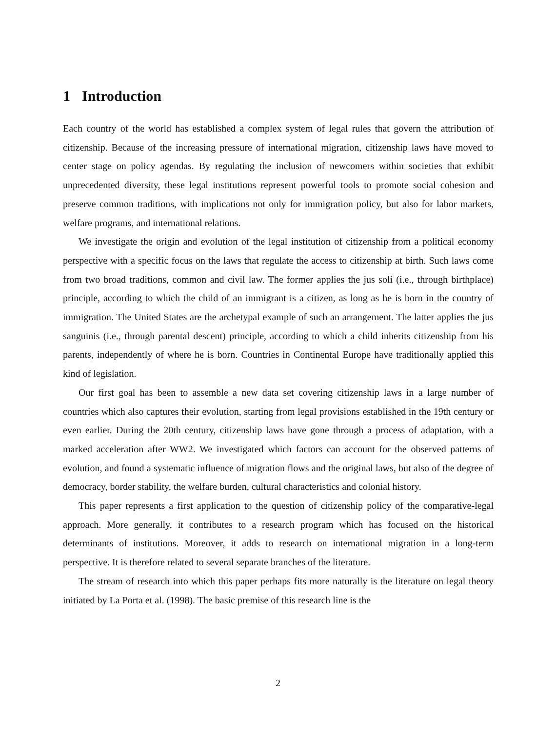1 Introduction
Each country of the world has established a complex system of legal rules that govern the attribution of citizenship. Because of the increasing pressure of international migration, citizenship laws have moved to center stage on policy agendas. By regulating the inclusion of newcomers within societies that exhibit unprecedented diversity, these legal institutions represent powerful tools to promote social cohesion and preserve common traditions, with implications not only for immigration policy, but also for labor markets, welfare programs, and international relations.
We investigate the origin and evolution of the legal institution of citizenship from a political economy perspective with a specific focus on the laws that regulate the access to citizenship at birth. Such laws come from two broad traditions, common and civil law. The former applies the jus soli (i.e., through birthplace) principle, according to which the child of an immigrant is a citizen, as long as he is born in the country of immigration. The United States are the archetypal example of such an arrangement. The latter applies the jus sanguinis (i.e., through parental descent) principle, according to which a child inherits citizenship from his parents, independently of where he is born. Countries in Continental Europe have traditionally applied this kind of legislation.
Our first goal has been to assemble a new data set covering citizenship laws in a large number of countries which also captures their evolution, starting from legal provisions established in the 19th century or even earlier. During the 20th century, citizenship laws have gone through a process of adaptation, with a marked acceleration after WW2. We investigated which factors can account for the observed patterns of evolution, and found a systematic influence of migration flows and the original laws, but also of the degree of democracy, border stability, the welfare burden, cultural characteristics and colonial history.
This paper represents a first application to the question of citizenship policy of the comparative-legal approach. More generally, it contributes to a research program which has focused on the historical determinants of institutions. Moreover, it adds to research on international migration in a long-term perspective. It is therefore related to several separate branches of the literature.
The stream of research into which this paper perhaps fits more naturally is the literature on legal theory initiated by La Porta et al. (1998). The basic premise of this research line is the
2